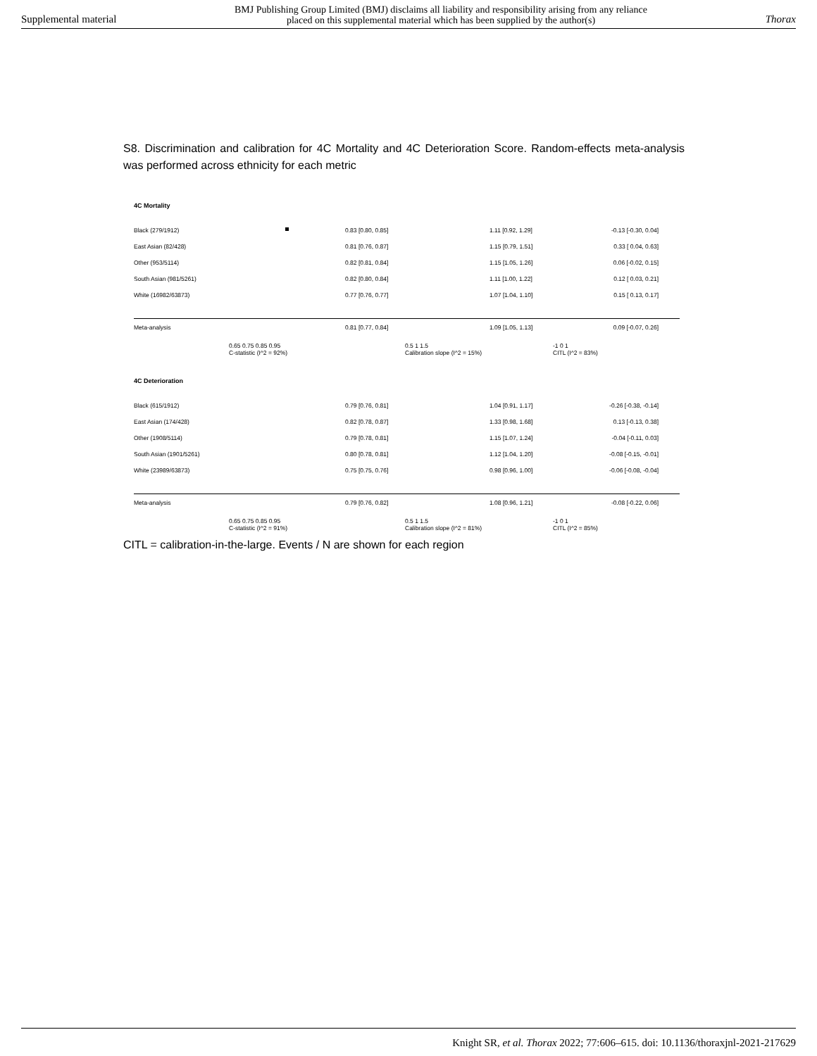Supplemental material BMJ Publishing Group Limited (BMJ) disclaims all liability and responsibility arising from any reliance
placed on this supplemental material which has been supplied by the author(s) Thorax
S8. Discrimination and calibration for 4C Mortality and 4C Deterioration Score. Random-effects meta-analysis was performed across ethnicity for each metric
4C Mortality
Black (279/1912) 0.83 [0.80, 0.85] 1.11 [0.92, 1.29] -0.13 [-0.30, 0.04]
East Asian (82/428) 0.81 [0.76, 0.87] 1.15 [0.79, 1.51] 0.33 [ 0.04, 0.63]
Other (953/5114) 0.82 [0.81, 0.84] 1.15 [1.05, 1.26] 0.06 [-0.02, 0.15]
South Asian (981/5261) 0.82 [0.80, 0.84] 1.11 [1.00, 1.22] 0.12 [ 0.03, 0.21]
White (16982/63873) 0.77 [0.76, 0.77] 1.07 [1.04, 1.10] 0.15 [ 0.13, 0.17]
Meta-analysis 0.81 [0.77, 0.84] 1.09 [1.05, 1.13] 0.09 [-0.07, 0.26]
0.65 0.75 0.85 0.95
C-statistic (I^2 = 92%) 0.5 1 1.5
Calibration slope (I^2 = 15%) -1 0 1
CITL (I^2 = 83%)
4C Deterioration
Black (615/1912) 0.79 [0.76, 0.81] 1.04 [0.91, 1.17] -0.26 [-0.38, -0.14]
East Asian (174/428) 0.82 [0.78, 0.87] 1.33 [0.98, 1.68] 0.13 [-0.13, 0.38]
Other (1908/5114) 0.79 [0.78, 0.81] 1.15 [1.07, 1.24] -0.04 [-0.11, 0.03]
South Asian (1901/5261) 0.80 [0.78, 0.81] 1.12 [1.04, 1.20] -0.08 [-0.15, -0.01]
White (23989/63873) 0.75 [0.75, 0.76] 0.98 [0.96, 1.00] -0.06 [-0.08, -0.04]
Meta-analysis 0.79 [0.76, 0.82] 1.08 [0.96, 1.21] -0.08 [-0.22, 0.06]
0.65 0.75 0.85 0.95
C-statistic (I^2 = 91%) 0.5 1 1.5
Calibration slope (I^2 = 81%) -1 0 1
CITL (I^2 = 85%)
CITL = calibration-in-the-large. Events / N are shown for each region
Knight SR, et al. Thorax 2022; 77:606–615. doi: 10.1136/thoraxjnl-2021-217629